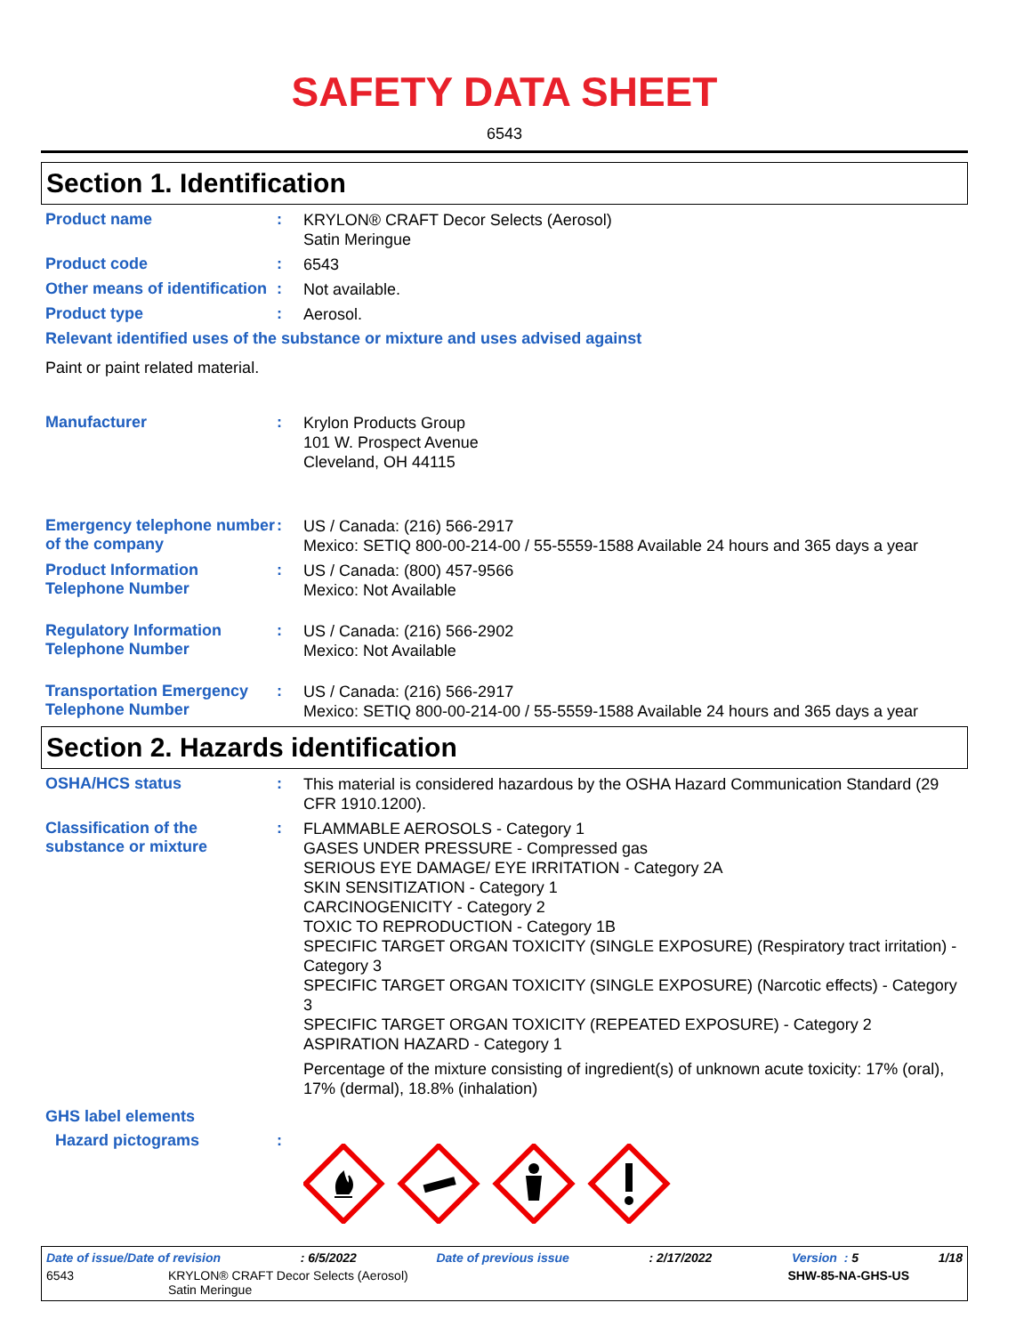SAFETY DATA SHEET
6543
Section 1. Identification
Product name :
KRYLON® CRAFT Decor Selects (Aerosol)
Satin Meringue
Product code :
6543
Other means of identification
:
Not available.
Product type :
Aerosol.
Relevant identified uses of the substance or mixture and uses advised against
Paint or paint related material.
Manufacturer :
Krylon Products Group
101 W. Prospect Avenue
Cleveland, OH 44115
Emergency telephone number of the company
:
US / Canada: (216) 566-2917
Mexico: SETIQ 800-00-214-00 / 55-5559-1588 Available 24 hours and 365 days a year
Product Information Telephone Number
:
US / Canada: (800) 457-9566
Mexico: Not Available
Regulatory Information Telephone Number
:
US / Canada: (216) 566-2902
Mexico: Not Available
Transportation Emergency Telephone Number
:
US / Canada: (216) 566-2917
Mexico: SETIQ 800-00-214-00 / 55-5559-1588 Available 24 hours and 365 days a year
Section 2. Hazards identification
OSHA/HCS status :
This material is considered hazardous by the OSHA Hazard Communication Standard (29 CFR 1910.1200).
Classification of the substance or mixture
:
FLAMMABLE AEROSOLS - Category 1
GASES UNDER PRESSURE - Compressed gas
SERIOUS EYE DAMAGE/ EYE IRRITATION - Category 2A
SKIN SENSITIZATION - Category 1
CARCINOGENICITY - Category 2
TOXIC TO REPRODUCTION - Category 1B
SPECIFIC TARGET ORGAN TOXICITY (SINGLE EXPOSURE) (Respiratory tract irritation) - Category 3
SPECIFIC TARGET ORGAN TOXICITY (SINGLE EXPOSURE) (Narcotic effects) - Category 3
SPECIFIC TARGET ORGAN TOXICITY (REPEATED EXPOSURE) - Category 2
ASPIRATION HAZARD - Category 1
Percentage of the mixture consisting of ingredient(s) of unknown acute toxicity: 17% (oral), 17% (dermal), 18.8% (inhalation)
GHS label elements
Hazard pictograms :
Date of issue/Date of revision: 6/5/2022 Date of previous issue: 2/17/2022 Version : 5 1/18
6543 KRYLON® CRAFT Decor Selects (Aerosol)
Satin Meringue SHW-85-NA-GHS-US